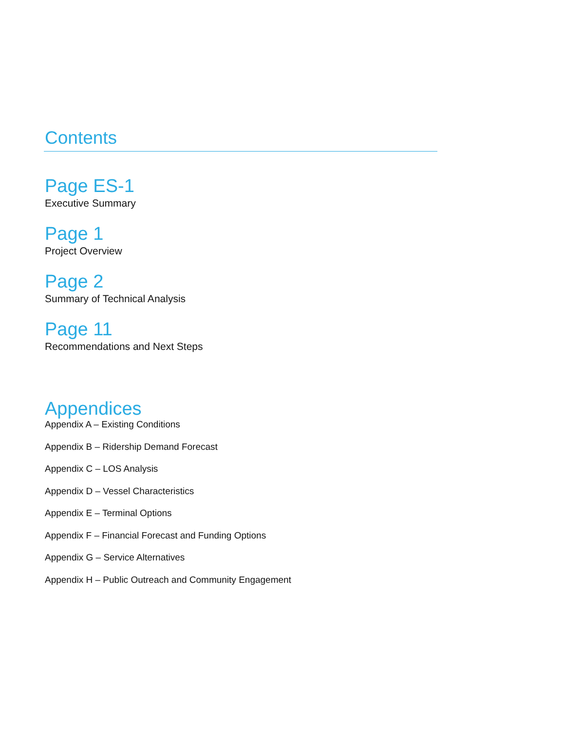Contents
Page ES-1
Executive Summary
Page 1
Project Overview
Page 2
Summary of Technical Analysis
Page 11
Recommendations and Next Steps
Appendices
Appendix A – Existing Conditions
Appendix B – Ridership Demand Forecast
Appendix C – LOS Analysis
Appendix D – Vessel Characteristics
Appendix E – Terminal Options
Appendix F – Financial Forecast and Funding Options
Appendix G – Service Alternatives
Appendix H – Public Outreach and Community Engagement